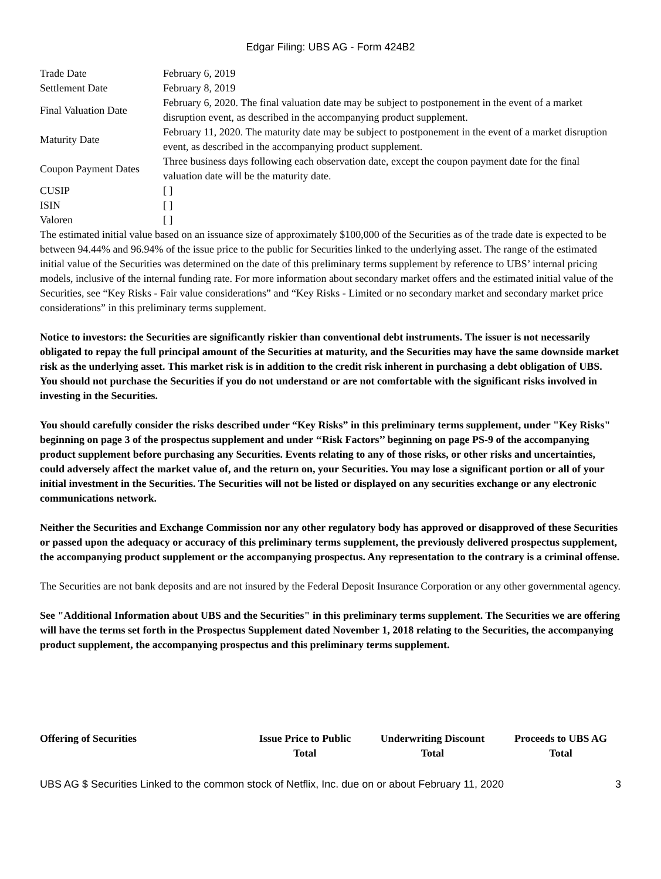Edgar Filing: UBS AG - Form 424B2
| Trade Date | February 6, 2019 |
| Settlement Date | February 8, 2019 |
| Final Valuation Date | February 6, 2020. The final valuation date may be subject to postponement in the event of a market disruption event, as described in the accompanying product supplement. |
| Maturity Date | February 11, 2020. The maturity date may be subject to postponement in the event of a market disruption event, as described in the accompanying product supplement. |
| Coupon Payment Dates | Three business days following each observation date, except the coupon payment date for the final valuation date will be the maturity date. |
| CUSIP | [ ] |
| ISIN | [ ] |
| Valoren | [ ] |
The estimated initial value based on an issuance size of approximately $100,000 of the Securities as of the trade date is expected to be between 94.44% and 96.94% of the issue price to the public for Securities linked to the underlying asset. The range of the estimated initial value of the Securities was determined on the date of this preliminary terms supplement by reference to UBS’ internal pricing models, inclusive of the internal funding rate. For more information about secondary market offers and the estimated initial value of the Securities, see “Key Risks - Fair value considerations” and “Key Risks - Limited or no secondary market and secondary market price considerations” in this preliminary terms supplement.
Notice to investors: the Securities are significantly riskier than conventional debt instruments. The issuer is not necessarily obligated to repay the full principal amount of the Securities at maturity, and the Securities may have the same downside market risk as the underlying asset. This market risk is in addition to the credit risk inherent in purchasing a debt obligation of UBS. You should not purchase the Securities if you do not understand or are not comfortable with the significant risks involved in investing in the Securities.
You should carefully consider the risks described under “Key Risks” in this preliminary terms supplement, under "Key Risks" beginning on page 3 of the prospectus supplement and under ‘‘Risk Factors’’ beginning on page PS-9 of the accompanying product supplement before purchasing any Securities. Events relating to any of those risks, or other risks and uncertainties, could adversely affect the market value of, and the return on, your Securities. You may lose a significant portion or all of your initial investment in the Securities. The Securities will not be listed or displayed on any securities exchange or any electronic communications network.
Neither the Securities and Exchange Commission nor any other regulatory body has approved or disapproved of these Securities or passed upon the adequacy or accuracy of this preliminary terms supplement, the previously delivered prospectus supplement, the accompanying product supplement or the accompanying prospectus. Any representation to the contrary is a criminal offense.
The Securities are not bank deposits and are not insured by the Federal Deposit Insurance Corporation or any other governmental agency.
See "Additional Information about UBS and the Securities" in this preliminary terms supplement. The Securities we are offering will have the terms set forth in the Prospectus Supplement dated November 1, 2018 relating to the Securities, the accompanying product supplement, the accompanying prospectus and this preliminary terms supplement.
| Offering of Securities | Issue Price to Public | Underwriting Discount | Proceeds to UBS AG |
| --- | --- | --- | --- |
| | Total | Total | Total |
UBS AG $ Securities Linked to the common stock of Netflix, Inc. due on or about February 11, 2020 3